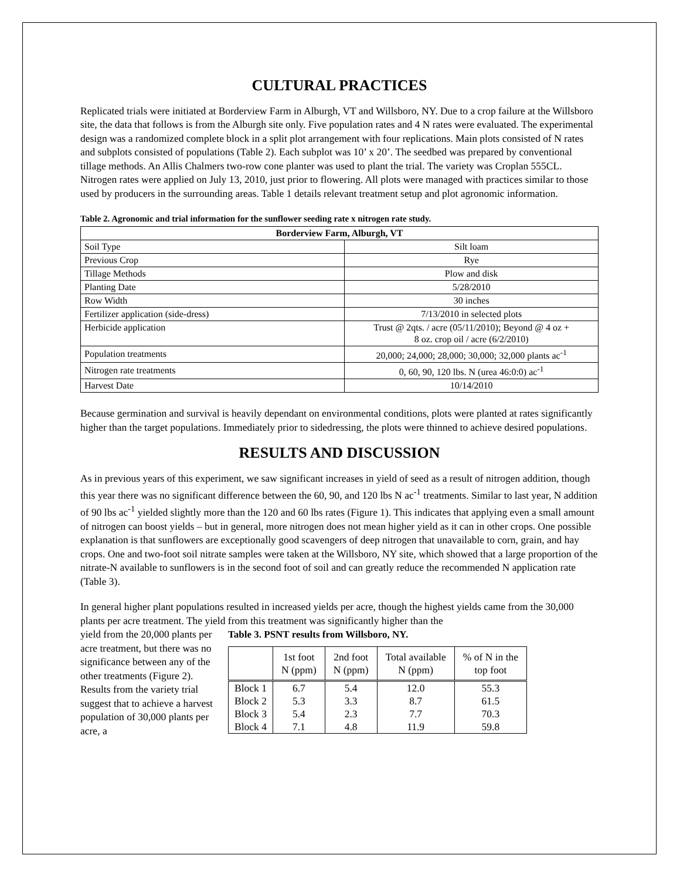CULTURAL PRACTICES
Replicated trials were initiated at Borderview Farm in Alburgh, VT and Willsboro, NY. Due to a crop failure at the Willsboro site, the data that follows is from the Alburgh site only. Five population rates and 4 N rates were evaluated. The experimental design was a randomized complete block in a split plot arrangement with four replications. Main plots consisted of N rates and subplots consisted of populations (Table 2). Each subplot was 10’ x 20’. The seedbed was prepared by conventional tillage methods. An Allis Chalmers two-row cone planter was used to plant the trial. The variety was Croplan 555CL. Nitrogen rates were applied on July 13, 2010, just prior to flowering. All plots were managed with practices similar to those used by producers in the surrounding areas. Table 1 details relevant treatment setup and plot agronomic information.
Table 2. Agronomic and trial information for the sunflower seeding rate x nitrogen rate study.
| Borderview Farm, Alburgh, VT | |
| --- | --- |
| Soil Type | Silt loam |
| Previous Crop | Rye |
| Tillage Methods | Plow and disk |
| Planting Date | 5/28/2010 |
| Row Width | 30 inches |
| Fertilizer application (side-dress) | 7/13/2010 in selected plots |
| Herbicide application | Trust @ 2qts. / acre (05/11/2010); Beyond @ 4 oz + 8 oz. crop oil / acre (6/2/2010) |
| Population treatments | 20,000; 24,000; 28,000; 30,000; 32,000 plants ac<sup>-1</sup> |
| Nitrogen rate treatments | 0, 60, 90, 120 lbs. N (urea 46:0:0) ac<sup>-1</sup> |
| Harvest Date | 10/14/2010 |
Because germination and survival is heavily dependant on environmental conditions, plots were planted at rates significantly higher than the target populations. Immediately prior to sidedressing, the plots were thinned to achieve desired populations.
RESULTS AND DISCUSSION
As in previous years of this experiment, we saw significant increases in yield of seed as a result of nitrogen addition, though this year there was no significant difference between the 60, 90, and 120 lbs N ac<sup>-1</sup> treatments. Similar to last year, N addition of 90 lbs ac<sup>-1</sup> yielded slightly more than the 120 and 60 lbs rates (Figure 1). This indicates that applying even a small amount of nitrogen can boost yields – but in general, more nitrogen does not mean higher yield as it can in other crops. One possible explanation is that sunflowers are exceptionally good scavengers of deep nitrogen that unavailable to corn, grain, and hay crops. One and two-foot soil nitrate samples were taken at the Willsboro, NY site, which showed that a large proportion of the nitrate-N available to sunflowers is in the second foot of soil and can greatly reduce the recommended N application rate (Table 3).
In general higher plant populations resulted in increased yields per acre, though the highest yields came from the 30,000 plants per acre treatment. The yield from this treatment was significantly higher than the
yield from the 20,000 plants per acre treatment, but there was no significance between any of the other treatments (Figure 2). Results from the variety trial suggest that to achieve a harvest population of 30,000 plants per acre, a
Table 3. PSNT results from Willsboro, NY.
| | 1st foot N (ppm) | 2nd foot N (ppm) | Total available N (ppm) | % of N in the top foot |
| --- | --- | --- | --- | --- |
| Block 1 | 6.7 | 5.4 | 12.0 | 55.3 |
| Block 2 | 5.3 | 3.3 | 8.7 | 61.5 |
| Block 3 | 5.4 | 2.3 | 7.7 | 70.3 |
| Block 4 | 7.1 | 4.8 | 11.9 | 59.8 |